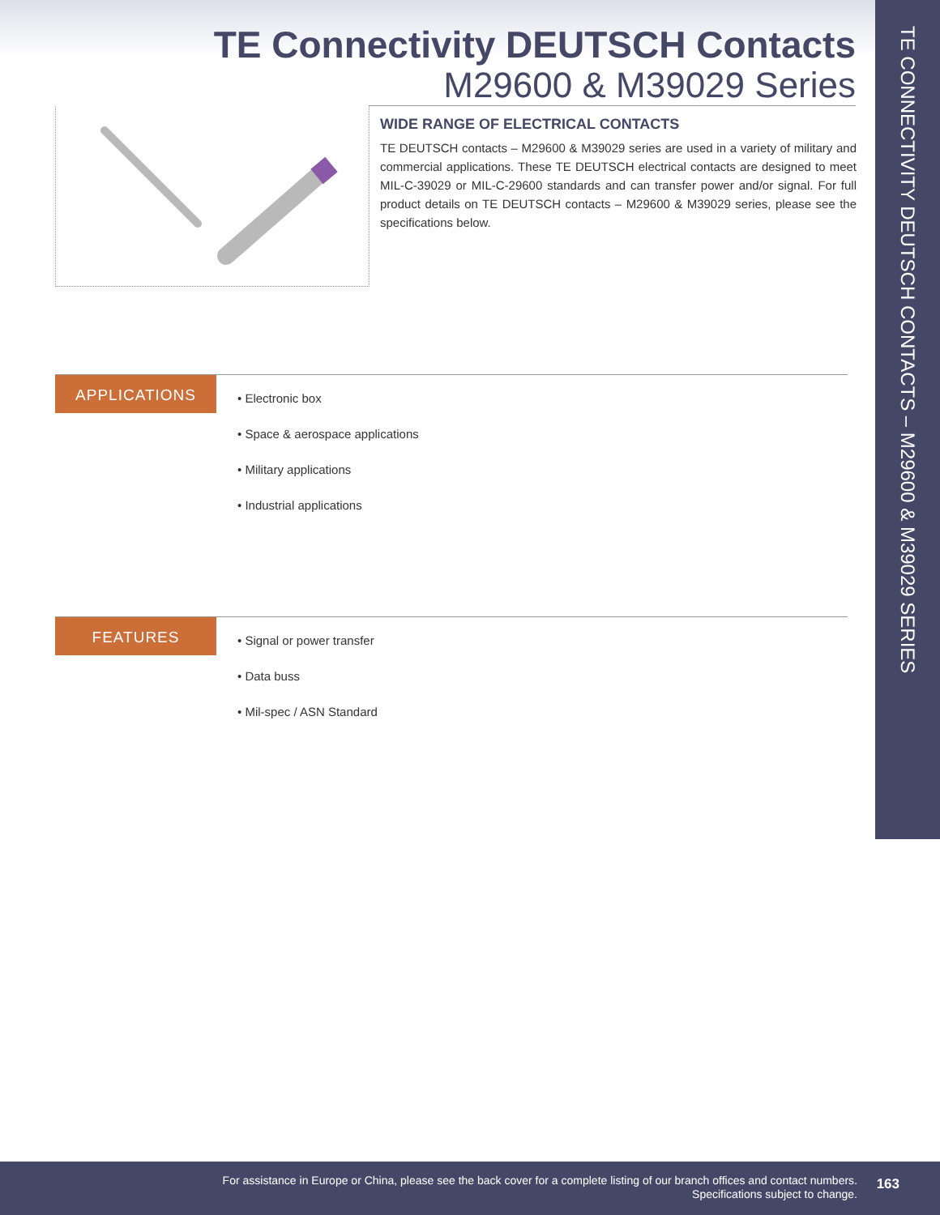TE CONNECTIVITY DEUTSCH CONTACTS – M29600 & M39029 SERIES
TE Connectivity DEUTSCH Contacts
M29600 & M39029 Series
WIDE RANGE OF ELECTRICAL CONTACTS
TE DEUTSCH contacts – M29600 & M39029 series are used in a variety of military and commercial applications. These TE DEUTSCH electrical contacts are designed to meet MIL-C-39029 or MIL-C-29600 standards and can transfer power and/or signal. For full product details on TE DEUTSCH contacts – M29600 & M39029 series, please see the specifications below.
APPLICATIONS
• Electronic box
• Space & aerospace applications
• Military applications
• Industrial applications
FEATURES
• Signal or power transfer
• Data buss
• Mil-spec / ASN Standard
For assistance in Europe or China, please see the back cover for a complete listing of our branch offices and contact numbers.
Specifications subject to change.
163